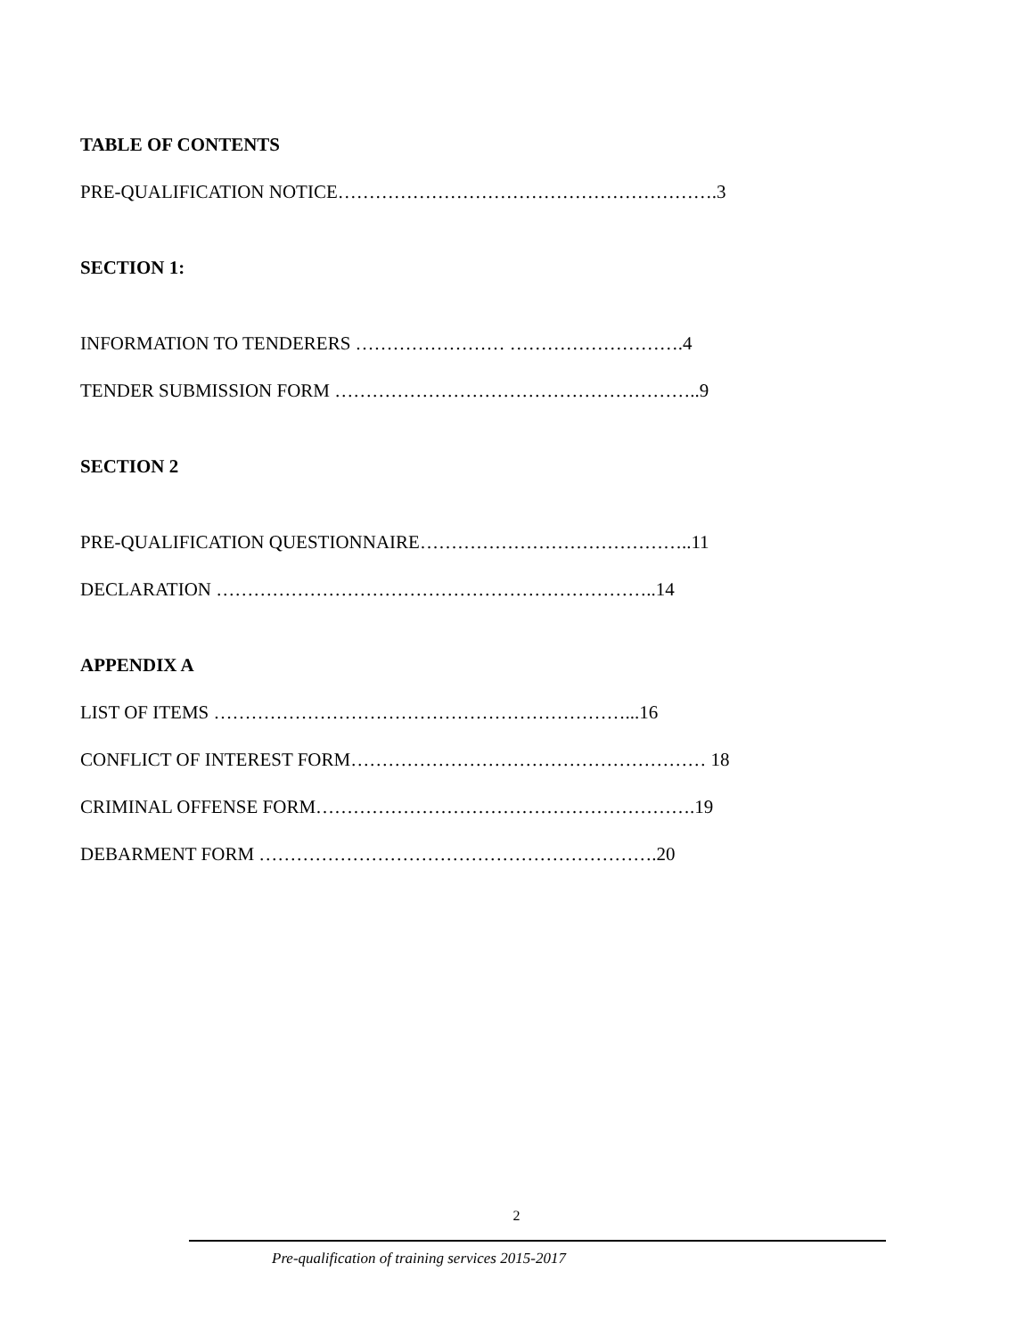TABLE OF CONTENTS
PRE-QUALIFICATION NOTICE…………………………………………………….3
SECTION 1:
INFORMATION TO TENDERERS …………………… ……………………….4
TENDER SUBMISSION FORM …………………………………………………..9
SECTION 2
PRE-QUALIFICATION QUESTIONNAIRE……………………………………..11
DECLARATION ……………………………………………………………..14
APPENDIX A
LIST OF ITEMS …………………………………………………………...16
CONFLICT OF INTEREST FORM………………………………………………… 18
CRIMINAL OFFENSE FORM…………………………………………………….19
DEBARMENT FORM ……………………………………………………….20
2
Pre-qualification of training services 2015-2017